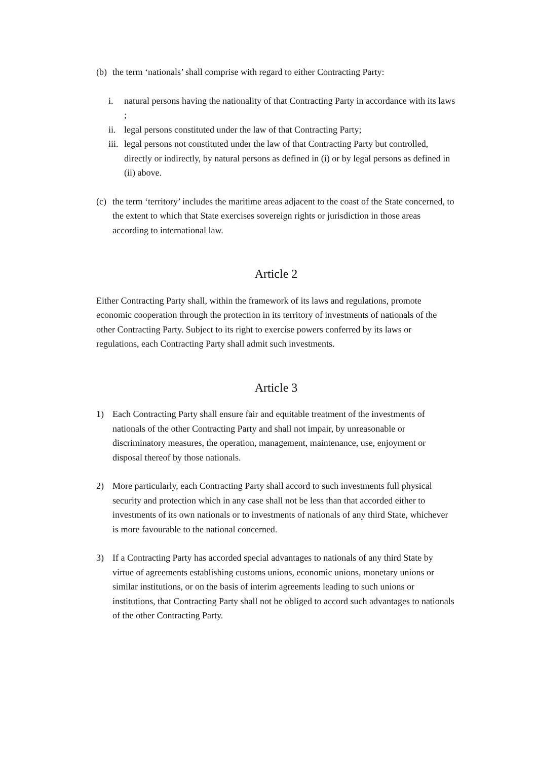(b) the term ‘nationals’ shall comprise with regard to either Contracting Party:
i. natural persons having the nationality of that Contracting Party in accordance with its laws ;
ii. legal persons constituted under the law of that Contracting Party;
iii. legal persons not constituted under the law of that Contracting Party but controlled, directly or indirectly, by natural persons as defined in (i) or by legal persons as defined in (ii) above.
(c) the term ‘territory’ includes the maritime areas adjacent to the coast of the State concerned, to the extent to which that State exercises sovereign rights or jurisdiction in those areas according to international law.
Article 2
Either Contracting Party shall, within the framework of its laws and regulations, promote economic cooperation through the protection in its territory of investments of nationals of the other Contracting Party. Subject to its right to exercise powers conferred by its laws or regulations, each Contracting Party shall admit such investments.
Article 3
1) Each Contracting Party shall ensure fair and equitable treatment of the investments of nationals of the other Contracting Party and shall not impair, by unreasonable or discriminatory measures, the operation, management, maintenance, use, enjoyment or disposal thereof by those nationals.
2) More particularly, each Contracting Party shall accord to such investments full physical security and protection which in any case shall not be less than that accorded either to investments of its own nationals or to investments of nationals of any third State, whichever is more favourable to the national concerned.
3) If a Contracting Party has accorded special advantages to nationals of any third State by virtue of agreements establishing customs unions, economic unions, monetary unions or similar institutions, or on the basis of interim agreements leading to such unions or institutions, that Contracting Party shall not be obliged to accord such advantages to nationals of the other Contracting Party.